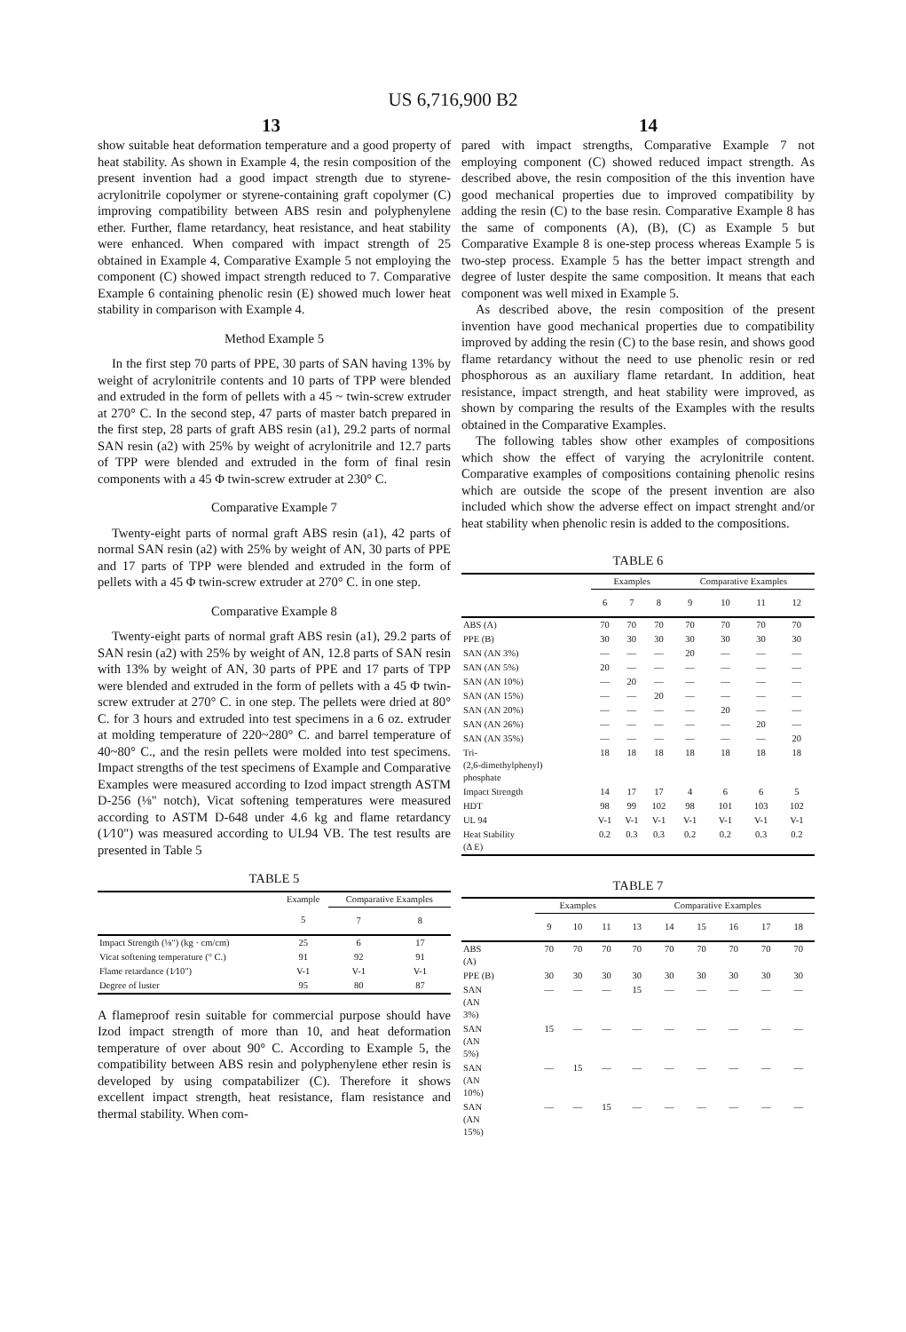US 6,716,900 B2
13 14
show suitable heat deformation temperature and a good property of heat stability. As shown in Example 4, the resin composition of the present invention had a good impact strength due to styrene-acrylonitrile copolymer or styrene-containing graft copolymer (C) improving compatibility between ABS resin and polyphenylene ether. Further, flame retardancy, heat resistance, and heat stability were enhanced. When compared with impact strength of 25 obtained in Example 4, Comparative Example 5 not employing the component (C) showed impact strength reduced to 7. Comparative Example 6 containing phenolic resin (E) showed much lower heat stability in comparison with Example 4.
Method Example 5
In the first step 70 parts of PPE, 30 parts of SAN having 13% by weight of acrylonitrile contents and 10 parts of TPP were blended and extruded in the form of pellets with a 45 ~ twin-screw extruder at 270° C. In the second step, 47 parts of master batch prepared in the first step, 28 parts of graft ABS resin (a1), 29.2 parts of normal SAN resin (a2) with 25% by weight of acrylonitrile and 12.7 parts of TPP were blended and extruded in the form of final resin components with a 45 Φ twin-screw extruder at 230° C.
Comparative Example 7
Twenty-eight parts of normal graft ABS resin (a1), 42 parts of normal SAN resin (a2) with 25% by weight of AN, 30 parts of PPE and 17 parts of TPP were blended and extruded in the form of pellets with a 45 Φ twin-screw extruder at 270° C. in one step.
Comparative Example 8
Twenty-eight parts of normal graft ABS resin (a1), 29.2 parts of SAN resin (a2) with 25% by weight of AN, 12.8 parts of SAN resin with 13% by weight of AN, 30 parts of PPE and 17 parts of TPP were blended and extruded in the form of pellets with a 45 Φ twin-screw extruder at 270° C. in one step. The pellets were dried at 80° C. for 3 hours and extruded into test specimens in a 6 oz. extruder at molding temperature of 220~280° C. and barrel temperature of 40~80° C., and the resin pellets were molded into test specimens. Impact strengths of the test specimens of Example and Comparative Examples were measured according to Izod impact strength ASTM D-256 (⅛" notch), Vicat softening temperatures were measured according to ASTM D-648 under 4.6 kg and flame retardancy (1⁄10") was measured according to UL94 VB. The test results are presented in Table 5
TABLE 5
| | Example | Comparative Examples | |
| --- | --- | --- | --- |
| | 5 | 7 | 8 |
| Impact Strength (⅛") (kg · cm/cm) | 25 | 6 | 17 |
| Vicat softening temperature (° C.) | 91 | 92 | 91 |
| Flame retardance (1⁄10") | V-1 | V-1 | V-1 |
| Degree of luster | 95 | 80 | 87 |
A flameproof resin suitable for commercial purpose should have Izod impact strength of more than 10, and heat deformation temperature of over about 90° C. According to Example 5, the compatibility between ABS resin and polyphenylene ether resin is developed by using compatabilizer (C). Therefore it shows excellent impact strength, heat resistance, flam resistance and thermal stability. When com-
pared with impact strengths, Comparative Example 7 not employing component (C) showed reduced impact strength. As described above, the resin composition of the this invention have good mechanical properties due to improved compatibility by adding the resin (C) to the base resin. Comparative Example 8 has the same of components (A), (B), (C) as Example 5 but Comparative Example 8 is one-step process whereas Example 5 is two-step process. Example 5 has the better impact strength and degree of luster despite the same composition. It means that each component was well mixed in Example 5.
As described above, the resin composition of the present invention have good mechanical properties due to compatibility improved by adding the resin (C) to the base resin, and shows good flame retardancy without the need to use phenolic resin or red phosphorous as an auxiliary flame retardant. In addition, heat resistance, impact strength, and heat stability were improved, as shown by comparing the results of the Examples with the results obtained in the Comparative Examples.
The following tables show other examples of compositions which show the effect of varying the acrylonitrile content. Comparative examples of compositions containing phenolic resins which are outside the scope of the present invention are also included which show the adverse effect on impact strenght and/or heat stability when phenolic resin is added to the compositions.
TABLE 6
| | Examples | | | Comparative Examples | | | |
| --- | --- | --- | --- | --- | --- | --- | --- |
| | 6 | 7 | 8 | 9 | 10 | 11 | 12 |
| ABS (A) | 70 | 70 | 70 | 70 | 70 | 70 | 70 |
| PPE (B) | 30 | 30 | 30 | 30 | 30 | 30 | 30 |
| SAN (AN 3%) | — | — | — | 20 | — | — | — |
| SAN (AN 5%) | 20 | — | — | — | — | — | — |
| SAN (AN 10%) | — | 20 | — | — | — | — | — |
| SAN (AN 15%) | — | — | 20 | — | — | — | — |
| SAN (AN 20%) | — | — | — | — | 20 | — | — |
| SAN (AN 26%) | — | — | — | — | — | 20 | — |
| SAN (AN 35%) | — | — | — | — | — | — | 20 |
| Tri- (2,6-dimethylphenyl) phosphate | 18 | 18 | 18 | 18 | 18 | 18 | 18 |
| Impact Strength | 14 | 17 | 17 | 4 | 6 | 6 | 5 |
| HDT | 98 | 99 | 102 | 98 | 101 | 103 | 102 |
| UL 94 | V-1 | V-1 | V-1 | V-1 | V-1 | V-1 | V-1 |
| Heat Stability (Δ E) | 0.2 | 0.3 | 0.3 | 0.2 | 0.2 | 0.3 | 0.2 |
TABLE 7
| | Examples | | | Comparative Examples | | | | | |
| --- | --- | --- | --- | --- | --- | --- | --- | --- | --- |
| | 9 | 10 | 11 | 13 | 14 | 15 | 16 | 17 | 18 |
| ABS (A) | 70 | 70 | 70 | 70 | 70 | 70 | 70 | 70 | 70 |
| PPE (B) | 30 | 30 | 30 | 30 | 30 | 30 | 30 | 30 | 30 |
| SAN (AN 3%) | — | — | — | 15 | — | — | — | — | — |
| SAN (AN 5%) | 15 | — | — | — | — | — | — | — | — |
| SAN (AN 10%) | — | 15 | — | — | — | — | — | — | — |
| SAN (AN 15%) | — | — | 15 | — | — | — | — | — | — |